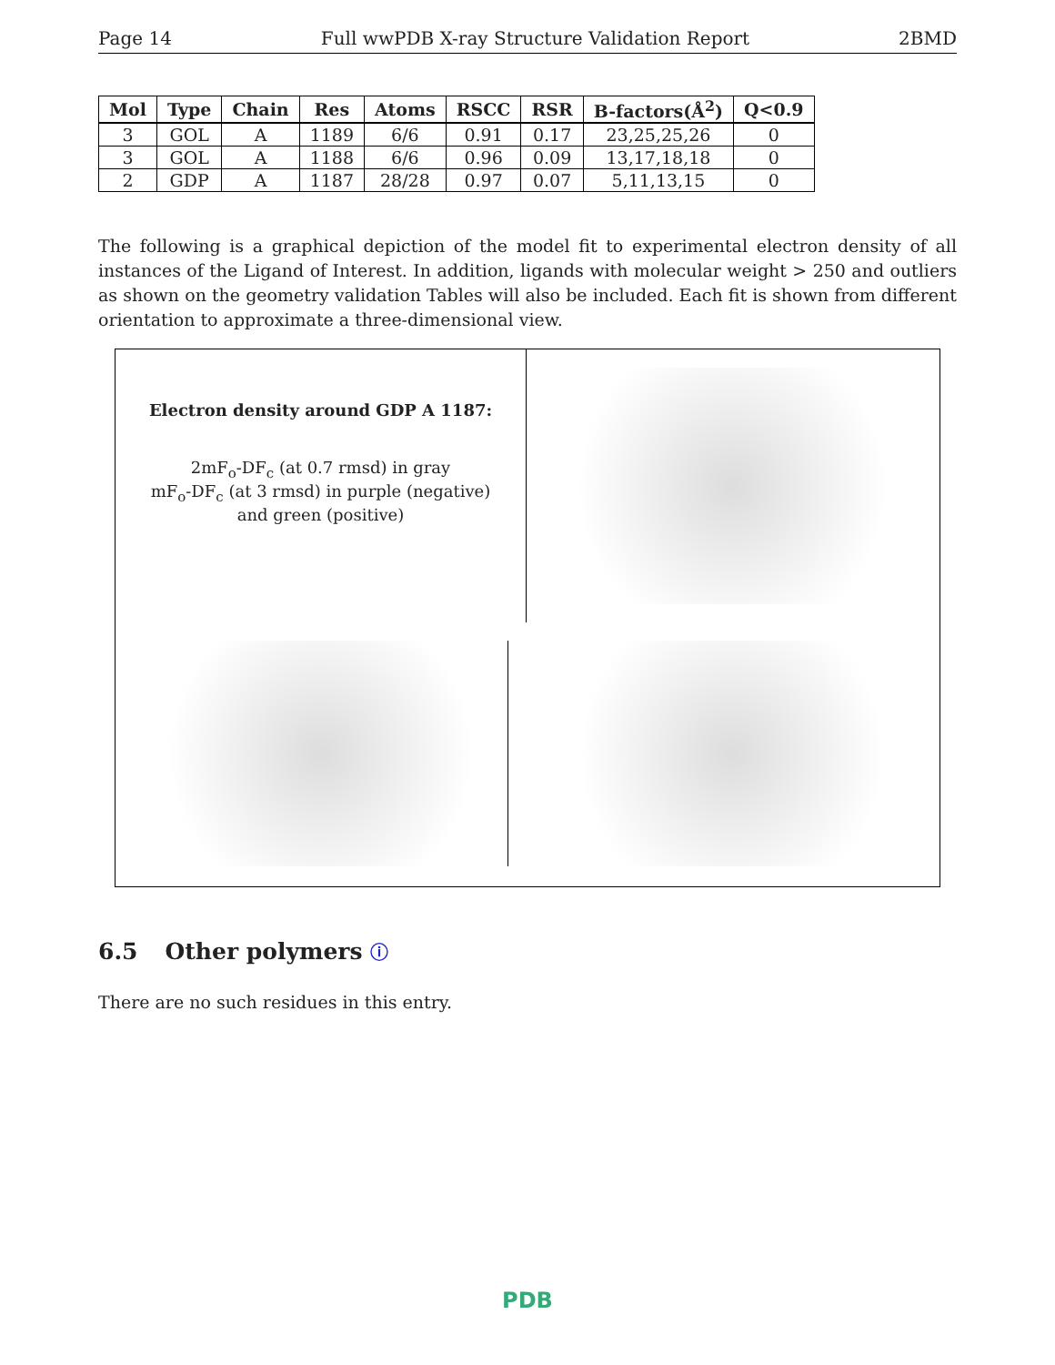Page 14 Full wwPDB X-ray Structure Validation Report 2BMD
| Mol | Type | Chain | Res | Atoms | RSCC | RSR | B-factors(Å<sup>2</sup>) | Q<0.9 |
| --- | --- | --- | --- | --- | --- | --- | --- | --- |
| 3 | GOL | A | 1189 | 6/6 | 0.91 | 0.17 | 23,25,25,26 | 0 |
| 3 | GOL | A | 1188 | 6/6 | 0.96 | 0.09 | 13,17,18,18 | 0 |
| 2 | GDP | A | 1187 | 28/28 | 0.97 | 0.07 | 5,11,13,15 | 0 |
The following is a graphical depiction of the model fit to experimental electron density of all instances of the Ligand of Interest. In addition, ligands with molecular weight > 250 and outliers as shown on the geometry validation Tables will also be included. Each fit is shown from different orientation to approximate a three-dimensional view.
Electron density around GDP A 1187:
2mF<sub>o</sub>-DF<sub>c</sub> (at 0.7 rmsd) in gray
mF<sub>o</sub>-DF<sub>c</sub> (at 3 rmsd) in purple (negative)
and green (positive)
6.5 Other polymers ⓘ
There are no such residues in this entry.
PDB